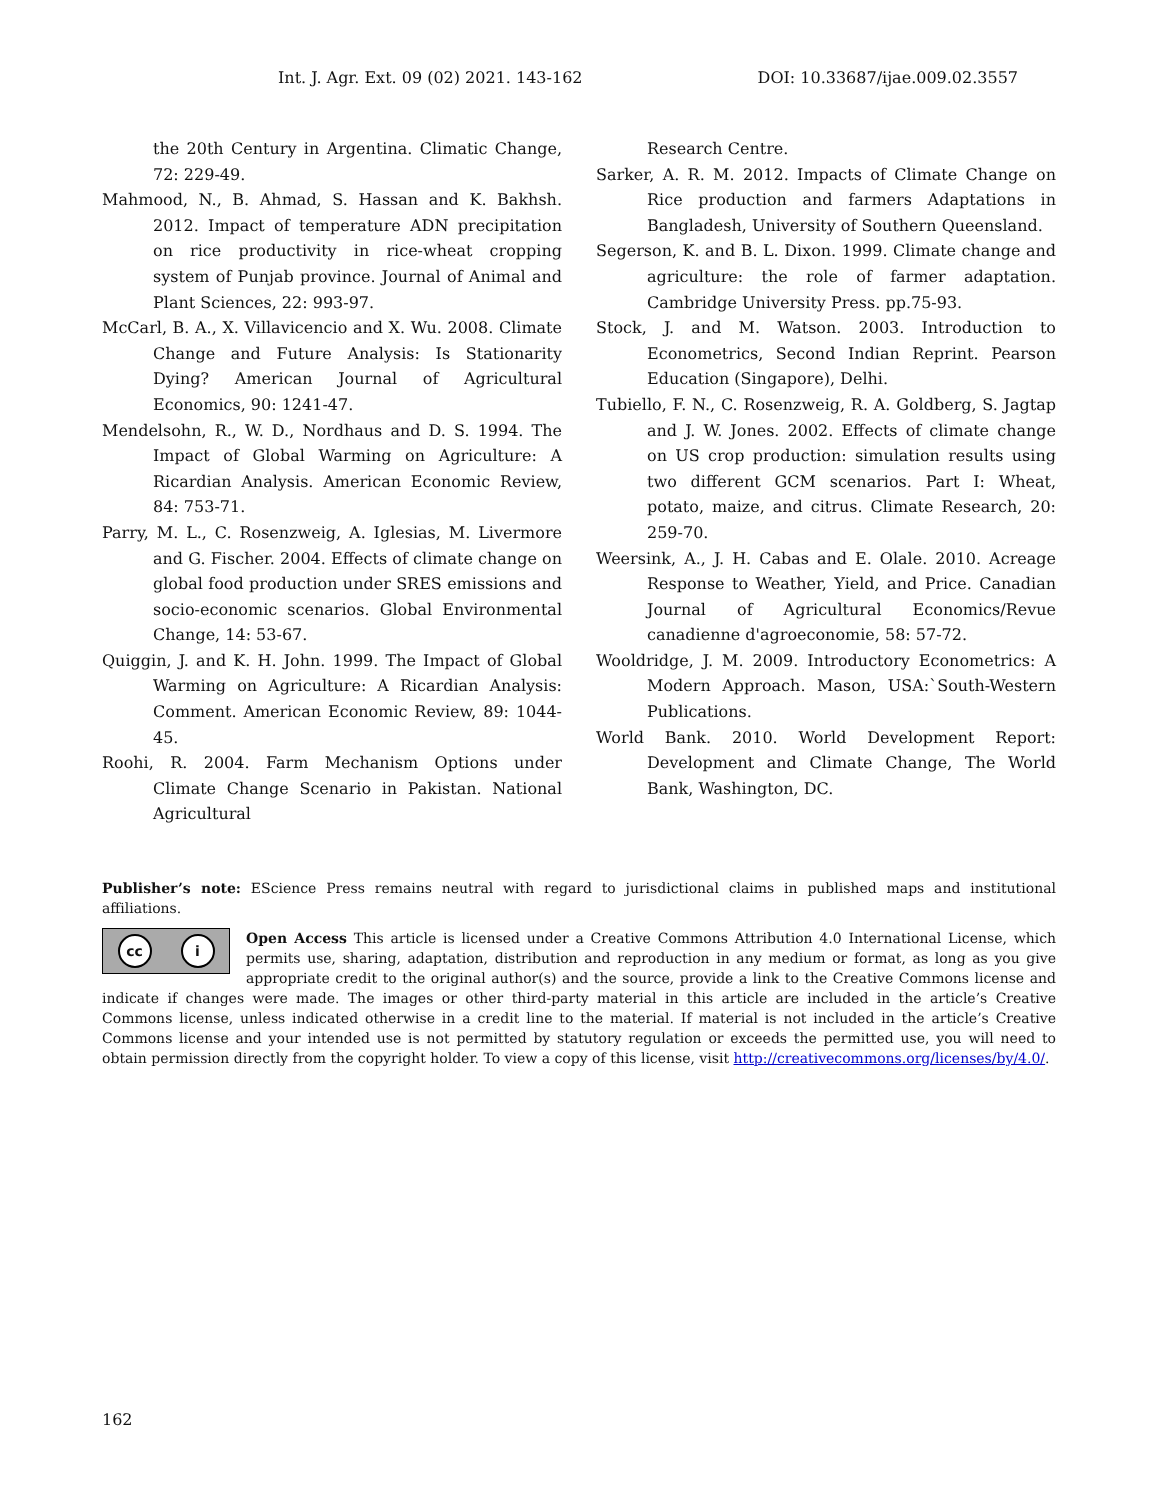Int. J. Agr. Ext. 09 (02) 2021. 143-162 DOI: 10.33687/ijae.009.02.3557
the 20th Century in Argentina. Climatic Change, 72: 229-49.
Mahmood, N., B. Ahmad, S. Hassan and K. Bakhsh. 2012. Impact of temperature ADN precipitation on rice productivity in rice-wheat cropping system of Punjab province. Journal of Animal and Plant Sciences, 22: 993-97.
McCarl, B. A., X. Villavicencio and X. Wu. 2008. Climate Change and Future Analysis: Is Stationarity Dying? American Journal of Agricultural Economics, 90: 1241-47.
Mendelsohn, R., W. D., Nordhaus and D. S. 1994. The Impact of Global Warming on Agriculture: A Ricardian Analysis. American Economic Review, 84: 753-71.
Parry, M. L., C. Rosenzweig, A. Iglesias, M. Livermore and G. Fischer. 2004. Effects of climate change on global food production under SRES emissions and socio-economic scenarios. Global Environmental Change, 14: 53-67.
Quiggin, J. and K. H. John. 1999. The Impact of Global Warming on Agriculture: A Ricardian Analysis: Comment. American Economic Review, 89: 1044-45.
Roohi, R. 2004. Farm Mechanism Options under Climate Change Scenario in Pakistan. National Agricultural
Research Centre.
Sarker, A. R. M. 2012. Impacts of Climate Change on Rice production and farmers Adaptations in Bangladesh, University of Southern Queensland.
Segerson, K. and B. L. Dixon. 1999. Climate change and agriculture: the role of farmer adaptation. Cambridge University Press. pp.75-93.
Stock, J. and M. Watson. 2003. Introduction to Econometrics, Second Indian Reprint. Pearson Education (Singapore), Delhi.
Tubiello, F. N., C. Rosenzweig, R. A. Goldberg, S. Jagtap and J. W. Jones. 2002. Effects of climate change on US crop production: simulation results using two different GCM scenarios. Part I: Wheat, potato, maize, and citrus. Climate Research, 20: 259-70.
Weersink, A., J. H. Cabas and E. Olale. 2010. Acreage Response to Weather, Yield, and Price. Canadian Journal of Agricultural Economics/Revue canadienne d'agroeconomie, 58: 57-72.
Wooldridge, J. M. 2009. Introductory Econometrics: A Modern Approach. Mason, USA:`South-Western Publications.
World Bank. 2010. World Development Report: Development and Climate Change, The World Bank, Washington, DC.
Publisher’s note: EScience Press remains neutral with regard to jurisdictional claims in published maps and institutional affiliations.
cc i
Open Access This article is licensed under a Creative Commons Attribution 4.0 International License, which permits use, sharing, adaptation, distribution and reproduction in any medium or format, as long as you give appropriate credit to the original author(s) and the source, provide a link to the Creative Commons license and indicate if changes were made. The images or other third-party material in this article are included in the article’s Creative Commons license, unless indicated otherwise in a credit line to the material. If material is not included in the article’s Creative Commons license and your intended use is not permitted by statutory regulation or exceeds the permitted use, you will need to obtain permission directly from the copyright holder. To view a copy of this license, visit http://creativecommons.org/licenses/by/4.0/.
162